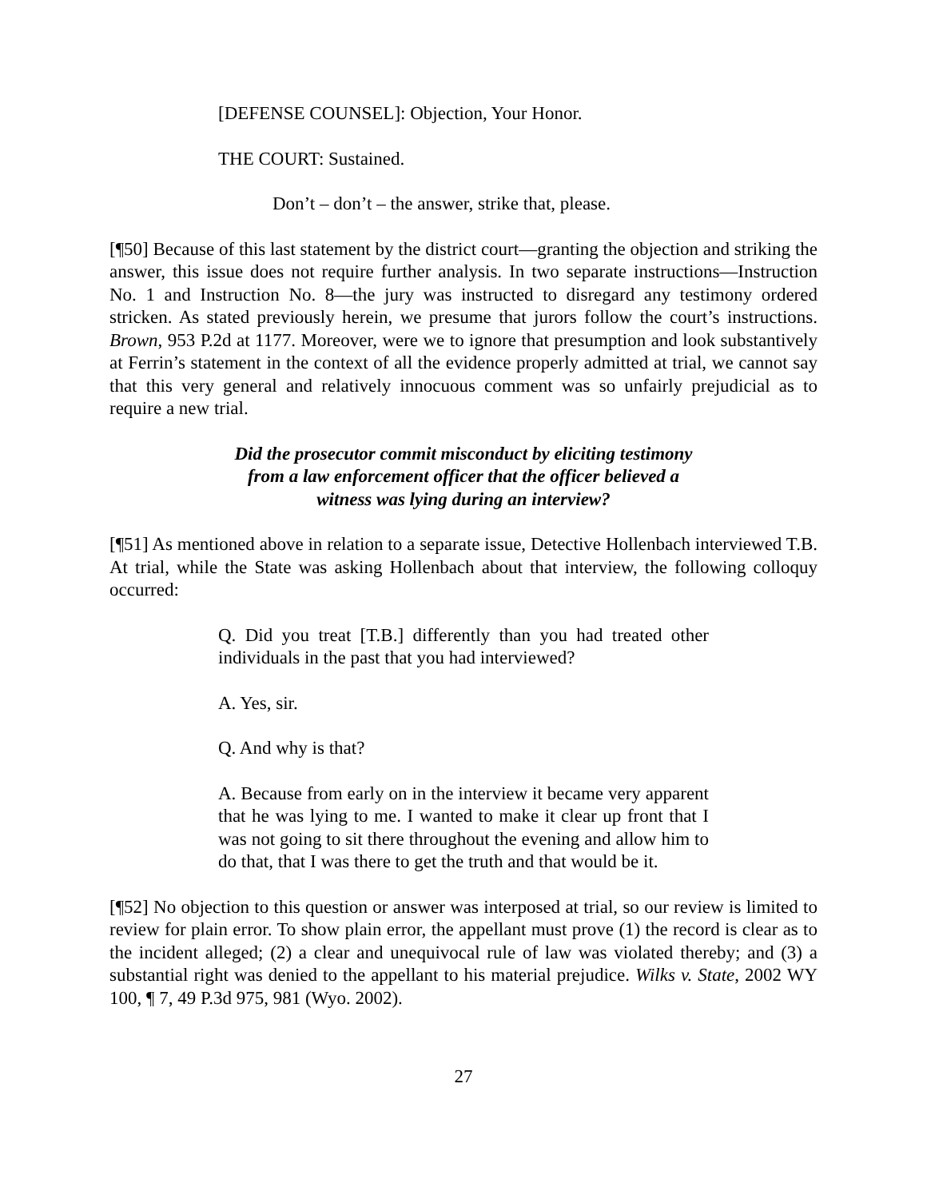[DEFENSE COUNSEL]: Objection, Your Honor.
THE COURT: Sustained.
Don’t – don’t – the answer, strike that, please.
[¶50] Because of this last statement by the district court—granting the objection and striking the answer, this issue does not require further analysis. In two separate instructions—Instruction No. 1 and Instruction No. 8—the jury was instructed to disregard any testimony ordered stricken. As stated previously herein, we presume that jurors follow the court’s instructions. Brown, 953 P.2d at 1177. Moreover, were we to ignore that presumption and look substantively at Ferrin’s statement in the context of all the evidence properly admitted at trial, we cannot say that this very general and relatively innocuous comment was so unfairly prejudicial as to require a new trial.
Did the prosecutor commit misconduct by eliciting testimony
from a law enforcement officer that the officer believed a
witness was lying during an interview?
[¶51] As mentioned above in relation to a separate issue, Detective Hollenbach interviewed T.B. At trial, while the State was asking Hollenbach about that interview, the following colloquy occurred:
Q. Did you treat [T.B.] differently than you had treated other individuals in the past that you had interviewed?
A. Yes, sir.
Q. And why is that?
A. Because from early on in the interview it became very apparent that he was lying to me. I wanted to make it clear up front that I was not going to sit there throughout the evening and allow him to do that, that I was there to get the truth and that would be it.
[¶52] No objection to this question or answer was interposed at trial, so our review is limited to review for plain error. To show plain error, the appellant must prove (1) the record is clear as to the incident alleged; (2) a clear and unequivocal rule of law was violated thereby; and (3) a substantial right was denied to the appellant to his material prejudice. Wilks v. State, 2002 WY 100, ¶ 7, 49 P.3d 975, 981 (Wyo. 2002).
27